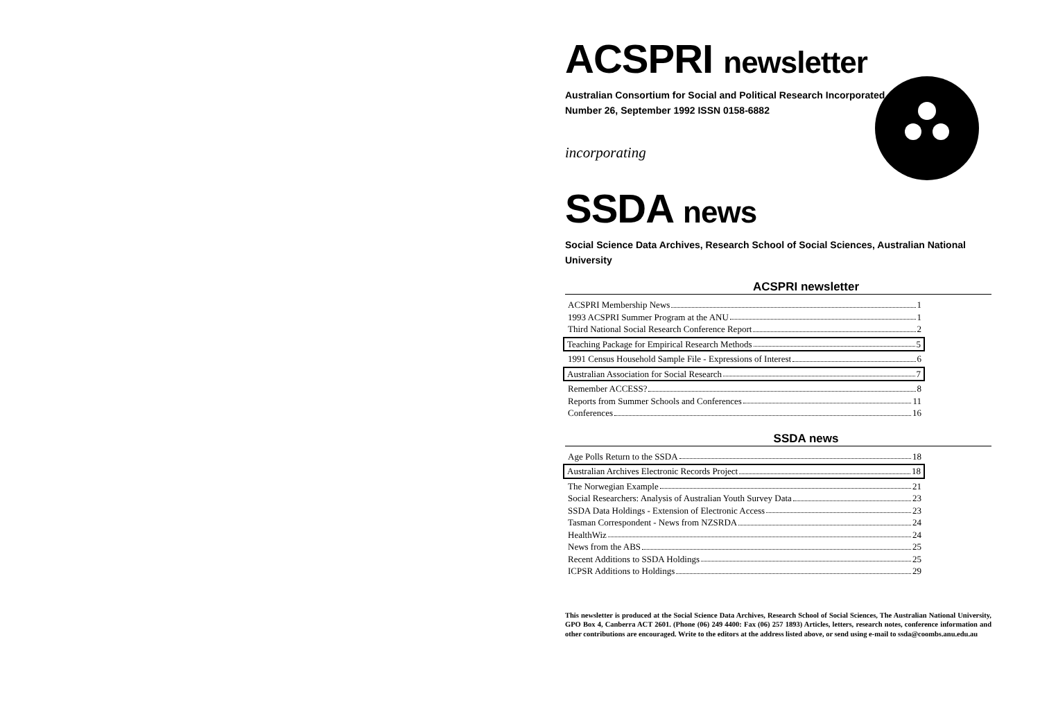ACSPRI newsletter
Australian Consortium for Social and Political Research Incorporated
Number 26, September 1992 ISSN 0158-6882
incorporating
SSDA news
Social Science Data Archives, Research School of Social Sciences, Australian National University
ACSPRI newsletter
ACSPRI Membership News 1
1993 ACSPRI Summer Program at the ANU 1
Third National Social Research Conference Report 2
Teaching Package for Empirical Research Methods 5
1991 Census Household Sample File - Expressions of Interest 6
Australian Association for Social Research 7
Remember ACCESS? 8
Reports from Summer Schools and Conferences 11
Conferences 16
SSDA news
Age Polls Return to the SSDA 18
Australian Archives Electronic Records Project 18
The Norwegian Example 21
Social Researchers: Analysis of Australian Youth Survey Data 23
SSDA Data Holdings - Extension of Electronic Access 23
Tasman Correspondent - News from NZSRDA 24
HealthWiz 24
News from the ABS 25
Recent Additions to SSDA Holdings 25
ICPSR Additions to Holdings 29
This newsletter is produced at the Social Science Data Archives, Research School of Social Sciences, The Australian National University, GPO Box 4, Canberra ACT 2601. (Phone (06) 249 4400: Fax (06) 257 1893) Articles, letters, research notes, conference information and other contributions are encouraged. Write to the editors at the address listed above, or send using e-mail to ssda@coombs.anu.edu.au